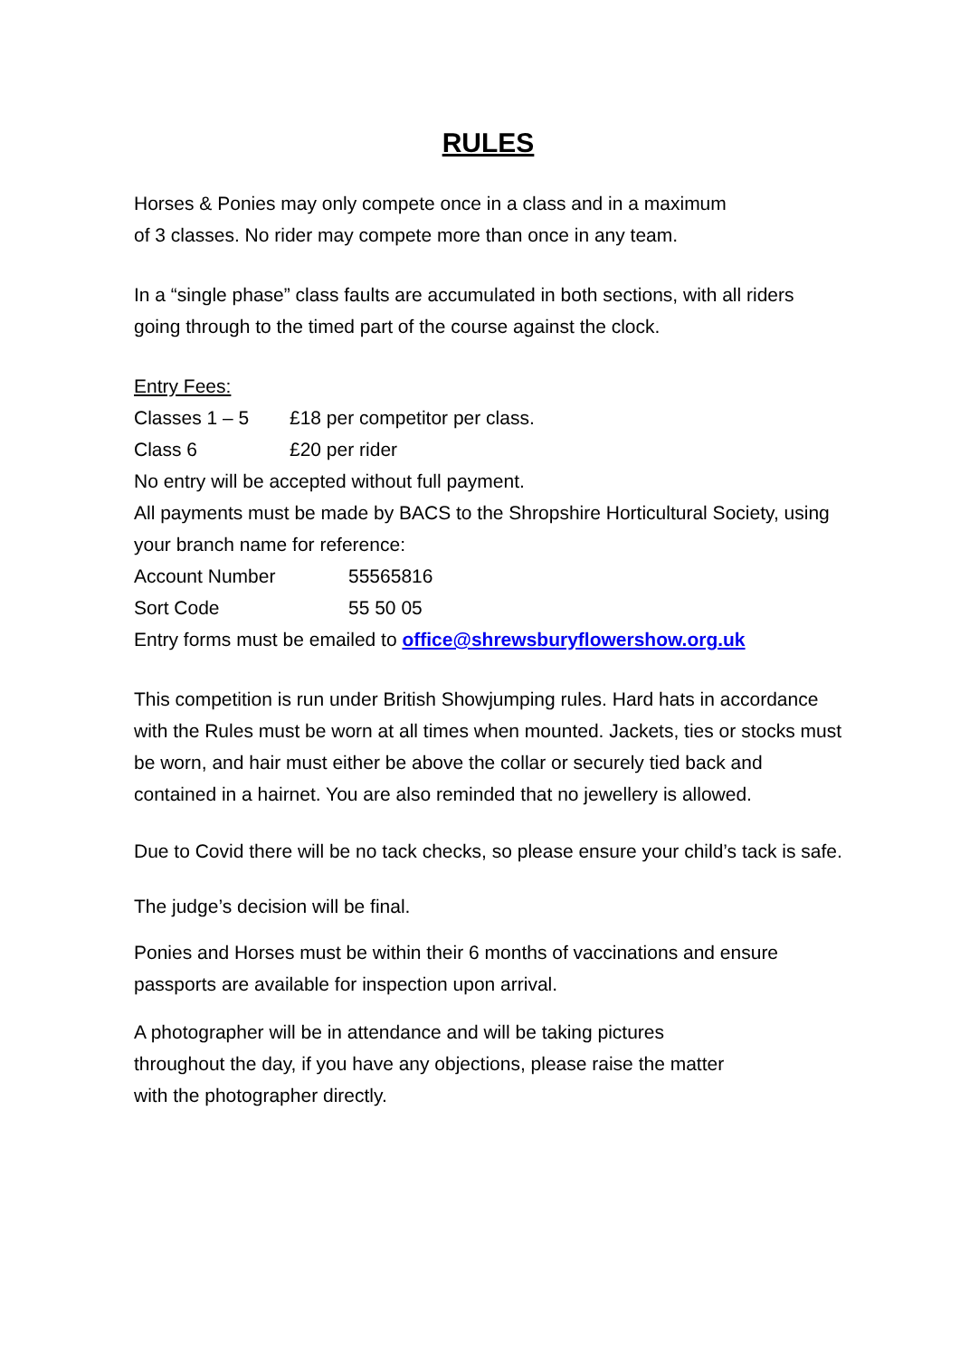RULES
Horses & Ponies may only compete once in a class and in a maximum
of 3 classes. No rider may compete more than once in any team.
In a “single phase” class faults are accumulated in both sections, with all riders going through to the timed part of the course against the clock.
Entry Fees:
Classes 1 – 5 £18 per competitor per class.
Class 6 £20 per rider
No entry will be accepted without full payment.
All payments must be made by BACS to the Shropshire Horticultural Society, using your branch name for reference:
Account Number 55565816
Sort Code 55 50 05
Entry forms must be emailed to office@shrewsburyflowershow.org.uk
This competition is run under British Showjumping rules. Hard hats in accordance with the Rules must be worn at all times when mounted. Jackets, ties or stocks must be worn, and hair must either be above the collar or securely tied back and contained in a hairnet. You are also reminded that no jewellery is allowed.
Due to Covid there will be no tack checks, so please ensure your child’s tack is safe.
The judge’s decision will be final.
Ponies and Horses must be within their 6 months of vaccinations and ensure passports are available for inspection upon arrival.
A photographer will be in attendance and will be taking pictures
throughout the day, if you have any objections, please raise the matter
with the photographer directly.